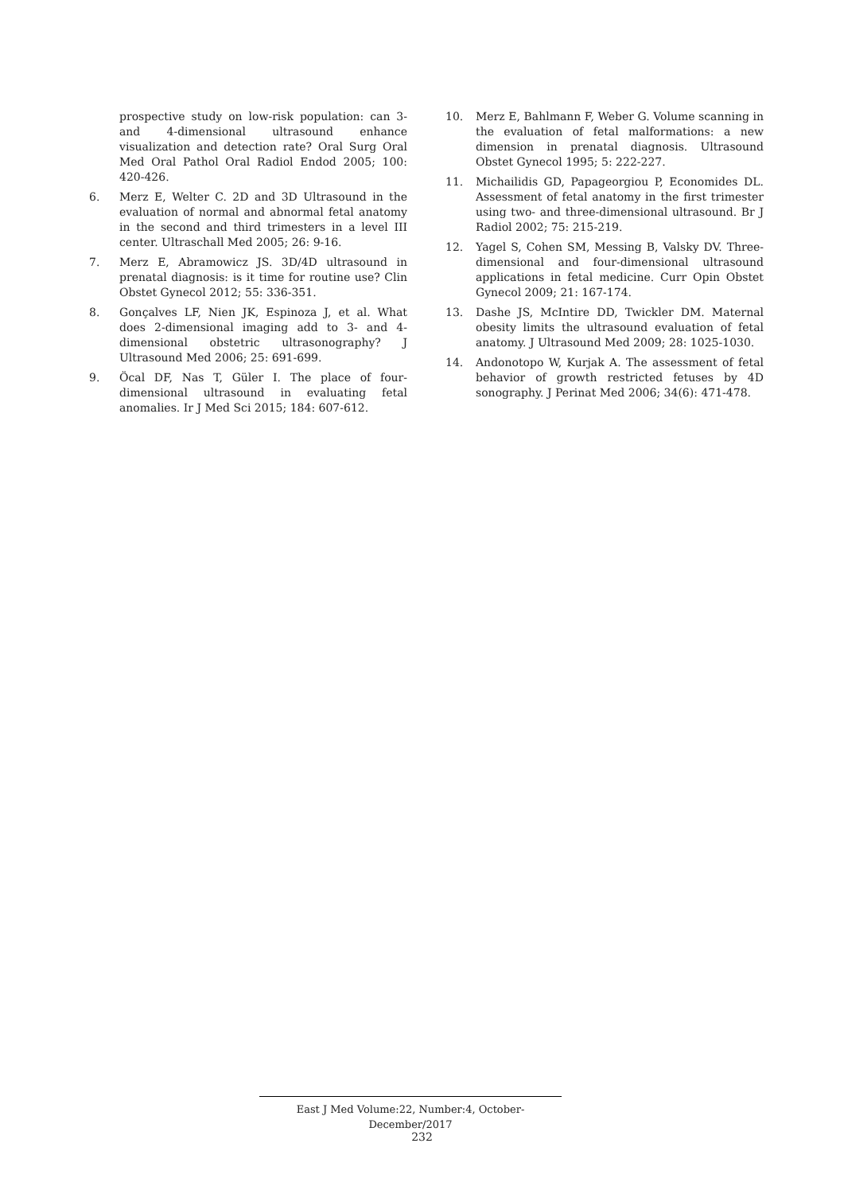prospective study on low-risk population: can 3- and 4-dimensional ultrasound enhance visualization and detection rate? Oral Surg Oral Med Oral Pathol Oral Radiol Endod 2005; 100: 420-426.
6. Merz E, Welter C. 2D and 3D Ultrasound in the evaluation of normal and abnormal fetal anatomy in the second and third trimesters in a level III center. Ultraschall Med 2005; 26: 9-16.
7. Merz E, Abramowicz JS. 3D/4D ultrasound in prenatal diagnosis: is it time for routine use? Clin Obstet Gynecol 2012; 55: 336-351.
8. Gonçalves LF, Nien JK, Espinoza J, et al. What does 2-dimensional imaging add to 3- and 4-dimensional obstetric ultrasonography? J Ultrasound Med 2006; 25: 691-699.
9. Öcal DF, Nas T, Güler I. The place of four-dimensional ultrasound in evaluating fetal anomalies. Ir J Med Sci 2015; 184: 607-612.
10. Merz E, Bahlmann F, Weber G. Volume scanning in the evaluation of fetal malformations: a new dimension in prenatal diagnosis. Ultrasound Obstet Gynecol 1995; 5: 222-227.
11. Michailidis GD, Papageorgiou P, Economides DL. Assessment of fetal anatomy in the first trimester using two- and three-dimensional ultrasound. Br J Radiol 2002; 75: 215-219.
12. Yagel S, Cohen SM, Messing B, Valsky DV. Three-dimensional and four-dimensional ultrasound applications in fetal medicine. Curr Opin Obstet Gynecol 2009; 21: 167-174.
13. Dashe JS, McIntire DD, Twickler DM. Maternal obesity limits the ultrasound evaluation of fetal anatomy. J Ultrasound Med 2009; 28: 1025-1030.
14. Andonotopo W, Kurjak A. The assessment of fetal behavior of growth restricted fetuses by 4D sonography. J Perinat Med 2006; 34(6): 471-478.
East J Med Volume:22, Number:4, October-December/2017
232